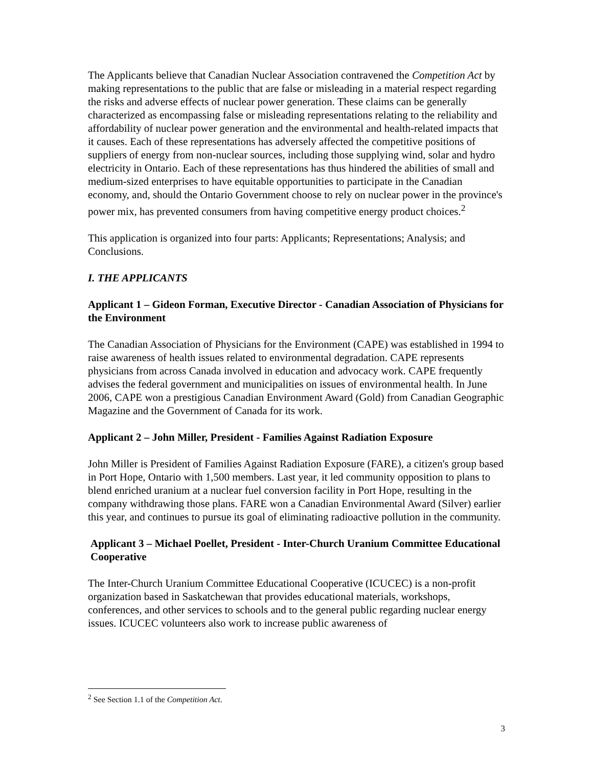The Applicants believe that Canadian Nuclear Association contravened the Competition Act by making representations to the public that are false or misleading in a material respect regarding the risks and adverse effects of nuclear power generation. These claims can be generally characterized as encompassing false or misleading representations relating to the reliability and affordability of nuclear power generation and the environmental and health-related impacts that it causes. Each of these representations has adversely affected the competitive positions of suppliers of energy from non-nuclear sources, including those supplying wind, solar and hydro electricity in Ontario. Each of these representations has thus hindered the abilities of small and medium-sized enterprises to have equitable opportunities to participate in the Canadian economy, and, should the Ontario Government choose to rely on nuclear power in the province's power mix, has prevented consumers from having competitive energy product choices.<sup>2</sup>
This application is organized into four parts: Applicants; Representations; Analysis; and Conclusions.
I. THE APPLICANTS
Applicant 1 – Gideon Forman, Executive Director - Canadian Association of Physicians for the Environment
The Canadian Association of Physicians for the Environment (CAPE) was established in 1994 to raise awareness of health issues related to environmental degradation. CAPE represents physicians from across Canada involved in education and advocacy work. CAPE frequently advises the federal government and municipalities on issues of environmental health. In June 2006, CAPE won a prestigious Canadian Environment Award (Gold) from Canadian Geographic Magazine and the Government of Canada for its work.
Applicant 2 – John Miller, President - Families Against Radiation Exposure
John Miller is President of Families Against Radiation Exposure (FARE), a citizen's group based in Port Hope, Ontario with 1,500 members. Last year, it led community opposition to plans to blend enriched uranium at a nuclear fuel conversion facility in Port Hope, resulting in the company withdrawing those plans. FARE won a Canadian Environmental Award (Silver) earlier this year, and continues to pursue its goal of eliminating radioactive pollution in the community.
Applicant 3 – Michael Poellet, President - Inter-Church Uranium Committee Educational Cooperative
The Inter-Church Uranium Committee Educational Cooperative (ICUCEC) is a non-profit organization based in Saskatchewan that provides educational materials, workshops, conferences, and other services to schools and to the general public regarding nuclear energy issues. ICUCEC volunteers also work to increase public awareness of
<sup>2</sup> See Section 1.1 of the Competition Act.
3